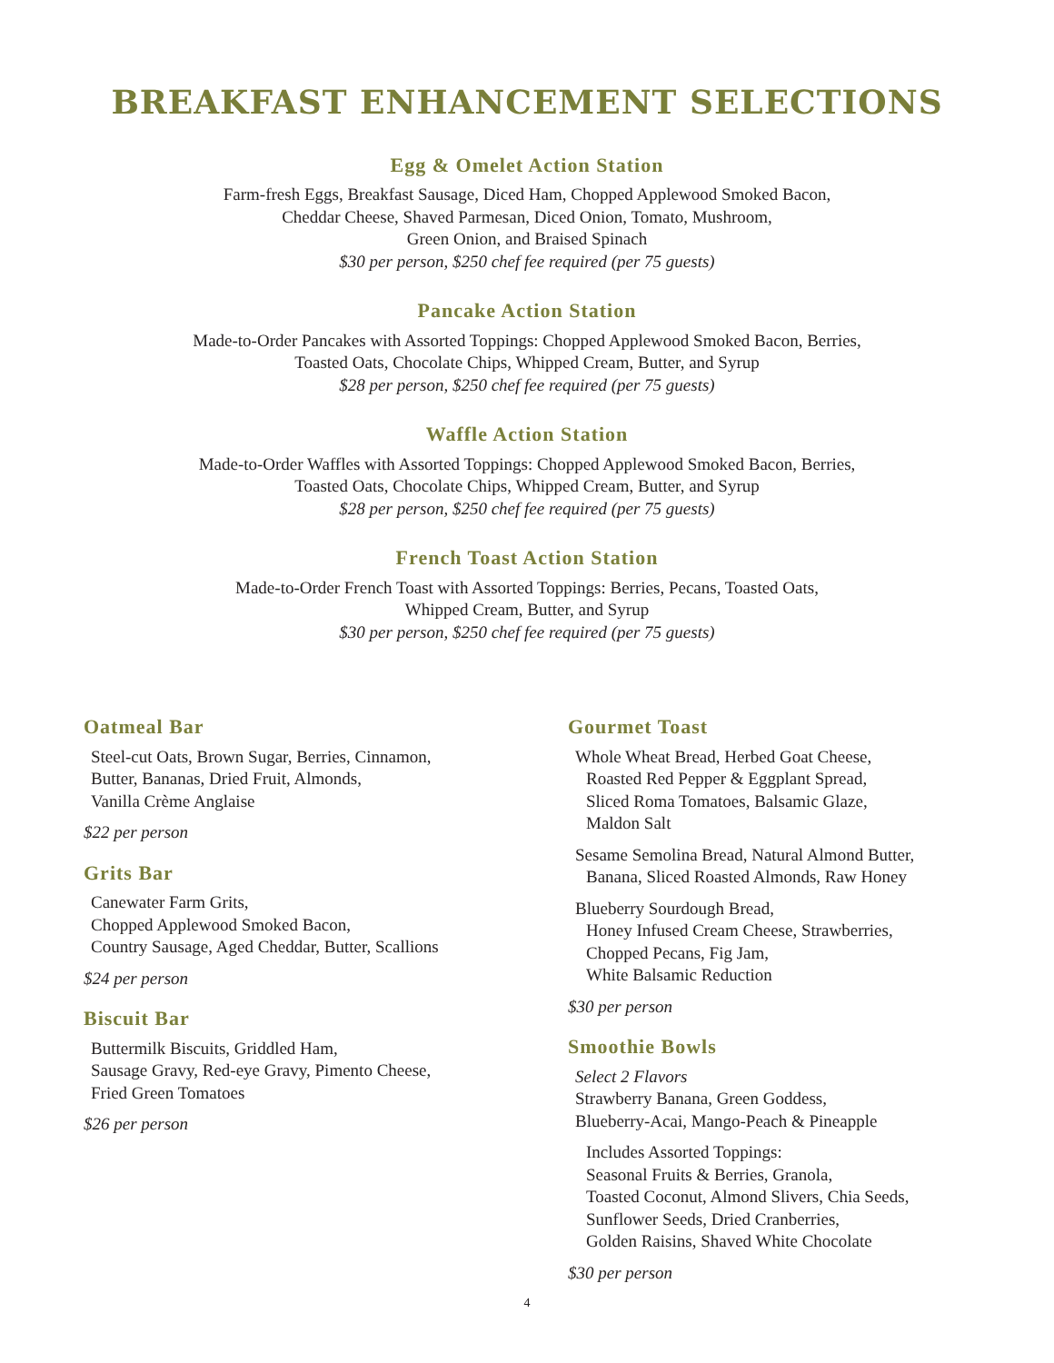BREAKFAST ENHANCEMENT SELECTIONS
Egg & Omelet Action Station
Farm-fresh Eggs, Breakfast Sausage, Diced Ham, Chopped Applewood Smoked Bacon,
Cheddar Cheese, Shaved Parmesan, Diced Onion, Tomato, Mushroom,
Green Onion, and Braised Spinach
$30 per person, $250 chef fee required (per 75 guests)
Pancake Action Station
Made-to-Order Pancakes with Assorted Toppings: Chopped Applewood Smoked Bacon, Berries,
Toasted Oats, Chocolate Chips, Whipped Cream, Butter, and Syrup
$28 per person, $250 chef fee required (per 75 guests)
Waffle Action Station
Made-to-Order Waffles with Assorted Toppings: Chopped Applewood Smoked Bacon, Berries,
Toasted Oats, Chocolate Chips, Whipped Cream, Butter, and Syrup
$28 per person, $250 chef fee required (per 75 guests)
French Toast Action Station
Made-to-Order French Toast with Assorted Toppings: Berries, Pecans, Toasted Oats,
Whipped Cream, Butter, and Syrup
$30 per person, $250 chef fee required (per 75 guests)
Oatmeal Bar
Steel-cut Oats, Brown Sugar, Berries, Cinnamon,
Butter, Bananas, Dried Fruit, Almonds,
Vanilla Crème Anglaise
$22 per person
Grits Bar
Canewater Farm Grits,
Chopped Applewood Smoked Bacon,
Country Sausage, Aged Cheddar, Butter, Scallions
$24 per person
Biscuit Bar
Buttermilk Biscuits, Griddled Ham,
Sausage Gravy, Red-eye Gravy, Pimento Cheese,
Fried Green Tomatoes
$26 per person
Gourmet Toast
Whole Wheat Bread, Herbed Goat Cheese,
Roasted Red Pepper & Eggplant Spread,
Sliced Roma Tomatoes, Balsamic Glaze,
Maldon Salt
Sesame Semolina Bread, Natural Almond Butter,
Banana, Sliced Roasted Almonds, Raw Honey
Blueberry Sourdough Bread,
Honey Infused Cream Cheese, Strawberries,
Chopped Pecans, Fig Jam,
White Balsamic Reduction
$30 per person
Smoothie Bowls
Select 2 Flavors
Strawberry Banana, Green Goddess,
Blueberry-Acai, Mango-Peach & Pineapple
Includes Assorted Toppings:
Seasonal Fruits & Berries, Granola,
Toasted Coconut, Almond Slivers, Chia Seeds,
Sunflower Seeds, Dried Cranberries,
Golden Raisins, Shaved White Chocolate
$30 per person
4